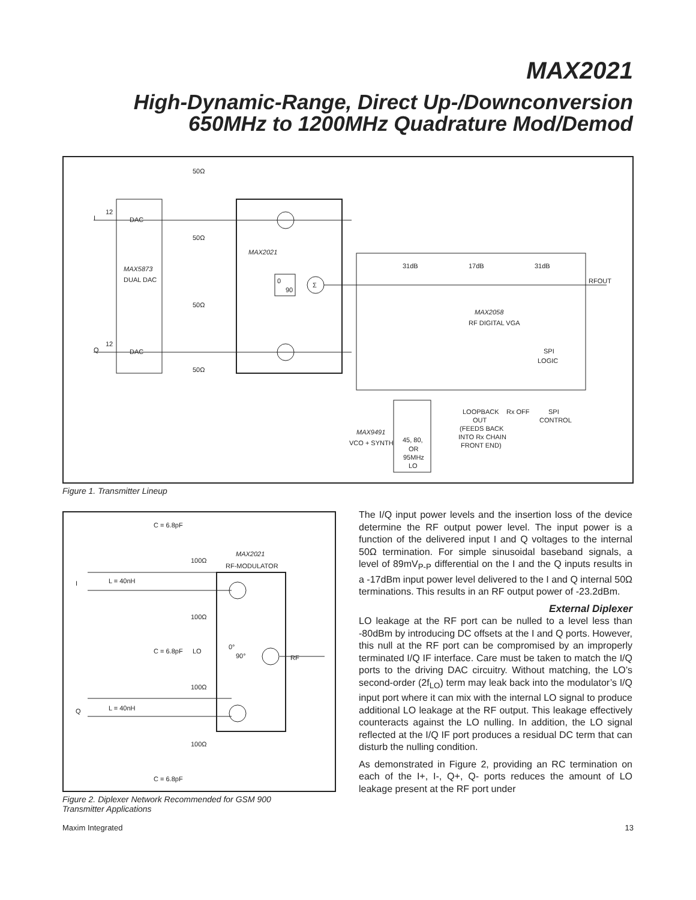MAX2021
High-Dynamic-Range, Direct Up-/Downconversion
650MHz to 1200MHz Quadrature Mod/Demod
I
12
DAC
DAC
Q
12
50Ω
50Ω
50Ω
50Ω
MAX5873
DUAL DAC
MAX2021
0
90
Σ
31dB
17dB
31dB
RFOUT
MAX2058
RF DIGITAL VGA
SPI
LOGIC
LOOPBACK
OUT
(FEEDS BACK
INTO Rx CHAIN
FRONT END)
Rx OFF
SPI
CONTROL
MAX9491
VCO + SYNTH
45, 80,
OR
95MHz
LO
Figure 1. Transmitter Lineup
C = 6.8pF
100Ω
MAX2021
RF-MODULATOR
I
L = 40nH
100Ω
C = 6.8pF
LO
0°
90°
RF
100Ω
Q
L = 40nH
100Ω
C = 6.8pF
Figure 2. Diplexer Network Recommended for GSM 900
Transmitter Applications
The I/Q input power levels and the insertion loss of the device determine the RF output power level. The input power is a function of the delivered input I and Q voltages to the internal 50Ω termination. For simple sinusoidal baseband signals, a level of 89mV<sub>P-P</sub> differential on the I and the Q inputs results in a -17dBm input power level delivered to the I and Q internal 50Ω terminations. This results in an RF output power of -23.2dBm.
External Diplexer
LO leakage at the RF port can be nulled to a level less than -80dBm by introducing DC offsets at the I and Q ports. However, this null at the RF port can be compromised by an improperly terminated I/Q IF interface. Care must be taken to match the I/Q ports to the driving DAC circuitry. Without matching, the LO’s second-order (2f<sub>LO</sub>) term may leak back into the modulator’s I/Q input port where it can mix with the internal LO signal to produce additional LO leakage at the RF output. This leakage effectively counteracts against the LO nulling. In addition, the LO signal reflected at the I/Q IF port produces a residual DC term that can disturb the nulling condition.
As demonstrated in Figure 2, providing an RC termination on each of the I+, I-, Q+, Q- ports reduces the amount of LO leakage present at the RF port under
Maxim Integrated 13